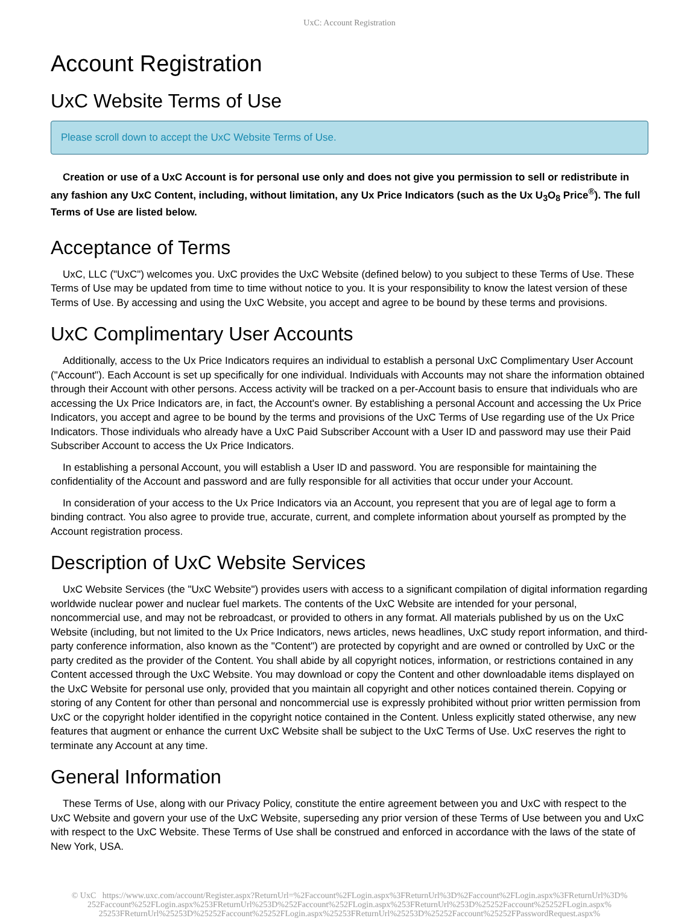UxC: Account Registration
Account Registration
UxC Website Terms of Use
Please scroll down to accept the UxC Website Terms of Use.
Creation or use of a UxC Account is for personal use only and does not give you permission to sell or redistribute in any fashion any UxC Content, including, without limitation, any Ux Price Indicators (such as the Ux U<sub>3</sub>O<sub>8</sub> Price<sup>®</sup>). The full Terms of Use are listed below.
Acceptance of Terms
UxC, LLC ("UxC") welcomes you. UxC provides the UxC Website (defined below) to you subject to these Terms of Use. These Terms of Use may be updated from time to time without notice to you. It is your responsibility to know the latest version of these Terms of Use. By accessing and using the UxC Website, you accept and agree to be bound by these terms and provisions.
UxC Complimentary User Accounts
Additionally, access to the Ux Price Indicators requires an individual to establish a personal UxC Complimentary User Account ("Account"). Each Account is set up specifically for one individual. Individuals with Accounts may not share the information obtained through their Account with other persons. Access activity will be tracked on a per-Account basis to ensure that individuals who are accessing the Ux Price Indicators are, in fact, the Account's owner. By establishing a personal Account and accessing the Ux Price Indicators, you accept and agree to be bound by the terms and provisions of the UxC Terms of Use regarding use of the Ux Price Indicators. Those individuals who already have a UxC Paid Subscriber Account with a User ID and password may use their Paid Subscriber Account to access the Ux Price Indicators.
In establishing a personal Account, you will establish a User ID and password. You are responsible for maintaining the confidentiality of the Account and password and are fully responsible for all activities that occur under your Account.
In consideration of your access to the Ux Price Indicators via an Account, you represent that you are of legal age to form a binding contract. You also agree to provide true, accurate, current, and complete information about yourself as prompted by the Account registration process.
Description of UxC Website Services
UxC Website Services (the "UxC Website") provides users with access to a significant compilation of digital information regarding worldwide nuclear power and nuclear fuel markets. The contents of the UxC Website are intended for your personal, noncommercial use, and may not be rebroadcast, or provided to others in any format. All materials published by us on the UxC Website (including, but not limited to the Ux Price Indicators, news articles, news headlines, UxC study report information, and third-party conference information, also known as the "Content") are protected by copyright and are owned or controlled by UxC or the party credited as the provider of the Content. You shall abide by all copyright notices, information, or restrictions contained in any Content accessed through the UxC Website. You may download or copy the Content and other downloadable items displayed on the UxC Website for personal use only, provided that you maintain all copyright and other notices contained therein. Copying or storing of any Content for other than personal and noncommercial use is expressly prohibited without prior written permission from UxC or the copyright holder identified in the copyright notice contained in the Content. Unless explicitly stated otherwise, any new features that augment or enhance the current UxC Website shall be subject to the UxC Terms of Use. UxC reserves the right to terminate any Account at any time.
General Information
These Terms of Use, along with our Privacy Policy, constitute the entire agreement between you and UxC with respect to the UxC Website and govern your use of the UxC Website, superseding any prior version of these Terms of Use between you and UxC with respect to the UxC Website. These Terms of Use shall be construed and enforced in accordance with the laws of the state of New York, USA.
© UxC https://www.uxc.com/account/Register.aspx?ReturnUrl=%2Faccount%2FLogin.aspx%3FReturnUrl%3D%2Faccount%2FLogin.aspx%3FReturnUrl%3D% 252Faccount%252FLogin.aspx%253FReturnUrl%253D%252Faccount%252FLogin.aspx%253FReturnUrl%253D%25252Faccount%25252FLogin.aspx% 25253FReturnUrl%25253D%25252Faccount%25252FLogin.aspx%25253FReturnUrl%25253D%25252Faccount%25252FPasswordRequest.aspx%